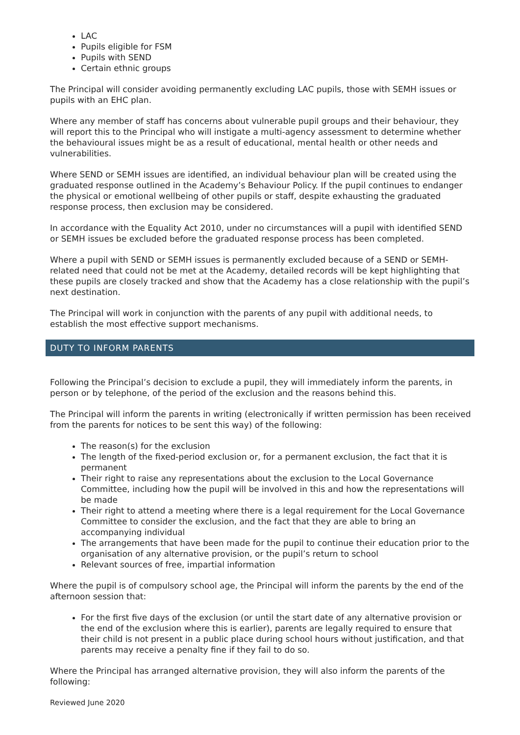LAC
Pupils eligible for FSM
Pupils with SEND
Certain ethnic groups
The Principal will consider avoiding permanently excluding LAC pupils, those with SEMH issues or pupils with an EHC plan.
Where any member of staff has concerns about vulnerable pupil groups and their behaviour, they will report this to the Principal who will instigate a multi-agency assessment to determine whether the behavioural issues might be as a result of educational, mental health or other needs and vulnerabilities.
Where SEND or SEMH issues are identified, an individual behaviour plan will be created using the graduated response outlined in the Academy’s Behaviour Policy. If the pupil continues to endanger the physical or emotional wellbeing of other pupils or staff, despite exhausting the graduated response process, then exclusion may be considered.
In accordance with the Equality Act 2010, under no circumstances will a pupil with identified SEND or SEMH issues be excluded before the graduated response process has been completed.
Where a pupil with SEND or SEMH issues is permanently excluded because of a SEND or SEMH-related need that could not be met at the Academy, detailed records will be kept highlighting that these pupils are closely tracked and show that the Academy has a close relationship with the pupil’s next destination.
The Principal will work in conjunction with the parents of any pupil with additional needs, to establish the most effective support mechanisms.
DUTY TO INFORM PARENTS
Following the Principal’s decision to exclude a pupil, they will immediately inform the parents, in person or by telephone, of the period of the exclusion and the reasons behind this.
The Principal will inform the parents in writing (electronically if written permission has been received from the parents for notices to be sent this way) of the following:
The reason(s) for the exclusion
The length of the fixed-period exclusion or, for a permanent exclusion, the fact that it is permanent
Their right to raise any representations about the exclusion to the Local Governance Committee, including how the pupil will be involved in this and how the representations will be made
Their right to attend a meeting where there is a legal requirement for the Local Governance Committee to consider the exclusion, and the fact that they are able to bring an accompanying individual
The arrangements that have been made for the pupil to continue their education prior to the organisation of any alternative provision, or the pupil’s return to school
Relevant sources of free, impartial information
Where the pupil is of compulsory school age, the Principal will inform the parents by the end of the afternoon session that:
For the first five days of the exclusion (or until the start date of any alternative provision or the end of the exclusion where this is earlier), parents are legally required to ensure that their child is not present in a public place during school hours without justification, and that parents may receive a penalty fine if they fail to do so.
Where the Principal has arranged alternative provision, they will also inform the parents of the following:
Reviewed June 2020